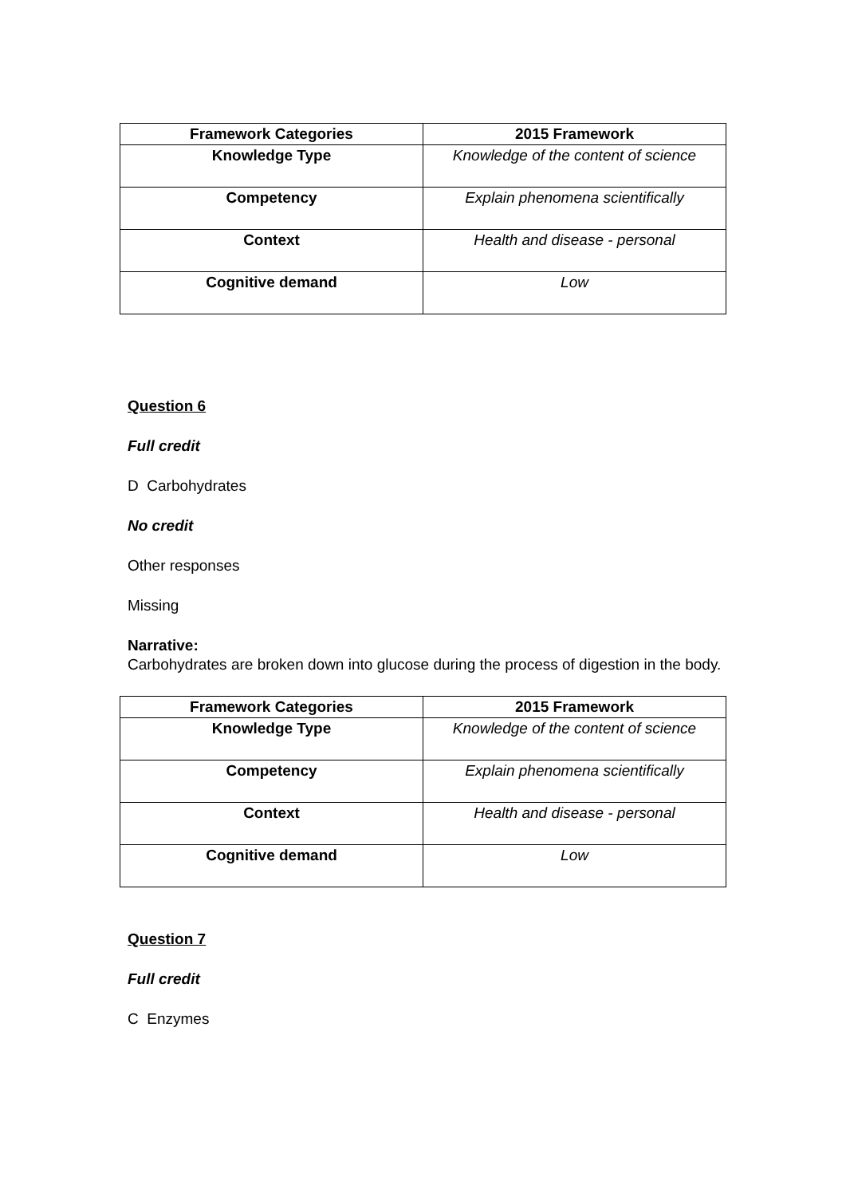| Framework Categories | 2015 Framework |
| --- | --- |
| Knowledge Type | Knowledge of the content of science |
| Competency | Explain phenomena scientifically |
| Context | Health and disease - personal |
| Cognitive demand | Low |
Question 6
Full credit
D Carbohydrates
No credit
Other responses
Missing
Narrative:
Carbohydrates are broken down into glucose during the process of digestion in the body.
| Framework Categories | 2015 Framework |
| --- | --- |
| Knowledge Type | Knowledge of the content of science |
| Competency | Explain phenomena scientifically |
| Context | Health and disease - personal |
| Cognitive demand | Low |
Question 7
Full credit
C Enzymes